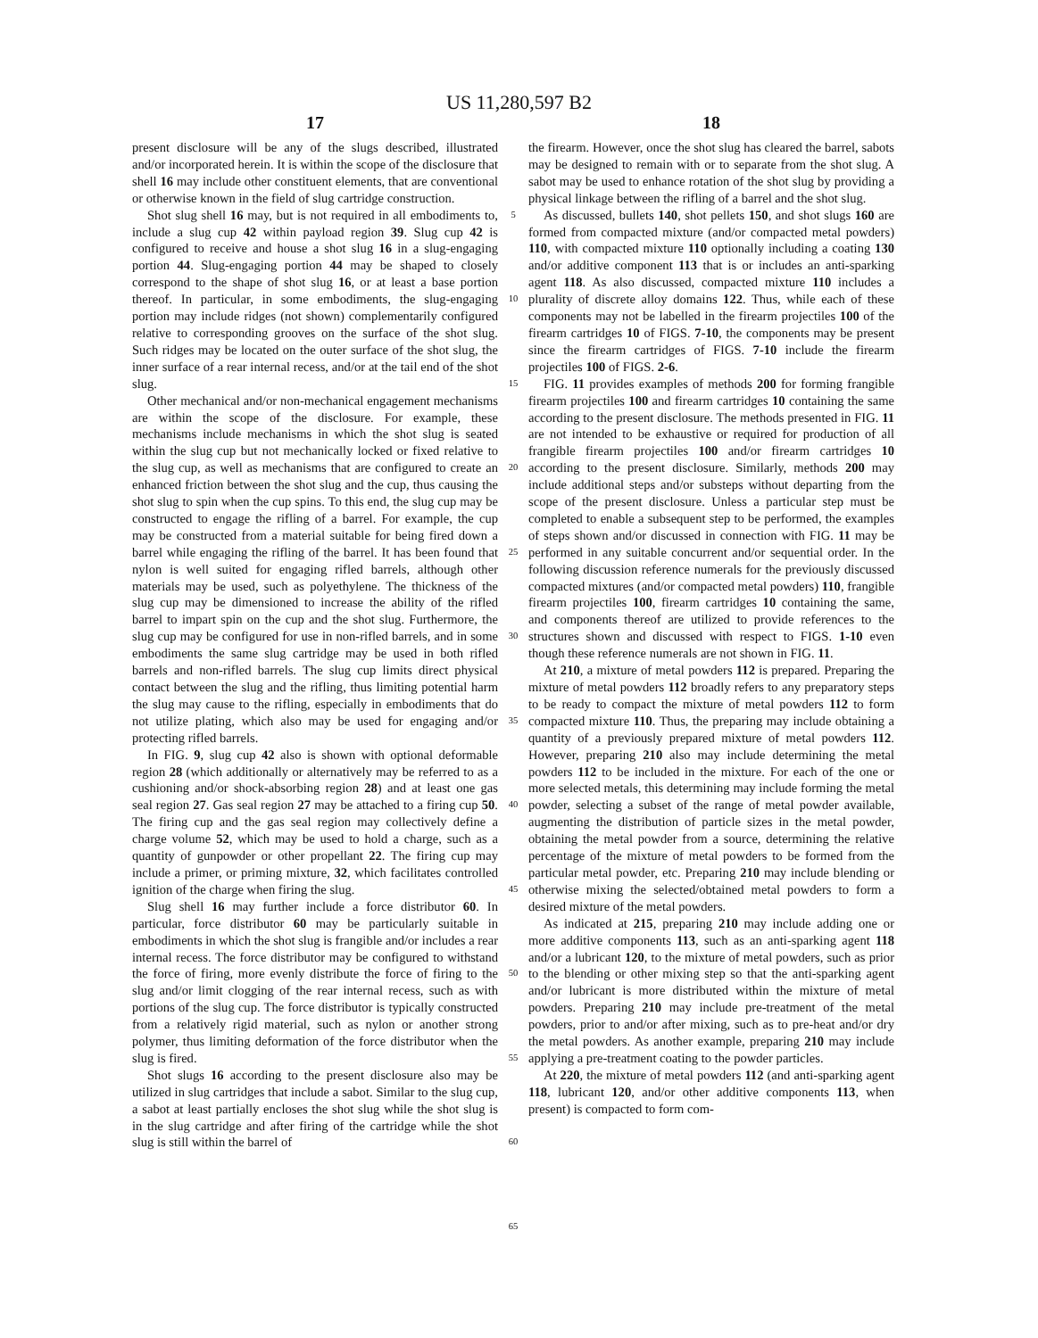US 11,280,597 B2
17
present disclosure will be any of the slugs described, illustrated and/or incorporated herein. It is within the scope of the disclosure that shell 16 may include other constituent elements, that are conventional or otherwise known in the field of slug cartridge construction.
Shot slug shell 16 may, but is not required in all embodiments to, include a slug cup 42 within payload region 39. Slug cup 42 is configured to receive and house a shot slug 16 in a slug-engaging portion 44. Slug-engaging portion 44 may be shaped to closely correspond to the shape of shot slug 16, or at least a base portion thereof. In particular, in some embodiments, the slug-engaging portion may include ridges (not shown) complementarily configured relative to corresponding grooves on the surface of the shot slug. Such ridges may be located on the outer surface of the shot slug, the inner surface of a rear internal recess, and/or at the tail end of the shot slug.
Other mechanical and/or non-mechanical engagement mechanisms are within the scope of the disclosure. For example, these mechanisms include mechanisms in which the shot slug is seated within the slug cup but not mechanically locked or fixed relative to the slug cup, as well as mechanisms that are configured to create an enhanced friction between the shot slug and the cup, thus causing the shot slug to spin when the cup spins. To this end, the slug cup may be constructed to engage the rifling of a barrel. For example, the cup may be constructed from a material suitable for being fired down a barrel while engaging the rifling of the barrel. It has been found that nylon is well suited for engaging rifled barrels, although other materials may be used, such as polyethylene. The thickness of the slug cup may be dimensioned to increase the ability of the rifled barrel to impart spin on the cup and the shot slug. Furthermore, the slug cup may be configured for use in non-rifled barrels, and in some embodiments the same slug cartridge may be used in both rifled barrels and non-rifled barrels. The slug cup limits direct physical contact between the slug and the rifling, thus limiting potential harm the slug may cause to the rifling, especially in embodiments that do not utilize plating, which also may be used for engaging and/or protecting rifled barrels.
In FIG. 9, slug cup 42 also is shown with optional deformable region 28 (which additionally or alternatively may be referred to as a cushioning and/or shock-absorbing region 28) and at least one gas seal region 27. Gas seal region 27 may be attached to a firing cup 50. The firing cup and the gas seal region may collectively define a charge volume 52, which may be used to hold a charge, such as a quantity of gunpowder or other propellant 22. The firing cup may include a primer, or priming mixture, 32, which facilitates controlled ignition of the charge when firing the slug.
Slug shell 16 may further include a force distributor 60. In particular, force distributor 60 may be particularly suitable in embodiments in which the shot slug is frangible and/or includes a rear internal recess. The force distributor may be configured to withstand the force of firing, more evenly distribute the force of firing to the slug and/or limit clogging of the rear internal recess, such as with portions of the slug cup. The force distributor is typically constructed from a relatively rigid material, such as nylon or another strong polymer, thus limiting deformation of the force distributor when the slug is fired.
Shot slugs 16 according to the present disclosure also may be utilized in slug cartridges that include a sabot. Similar to the slug cup, a sabot at least partially encloses the shot slug while the shot slug is in the slug cartridge and after firing of the cartridge while the shot slug is still within the barrel of
5
10
15
20
25
30
35
40
45
50
55
60
65
18
the firearm. However, once the shot slug has cleared the barrel, sabots may be designed to remain with or to separate from the shot slug. A sabot may be used to enhance rotation of the shot slug by providing a physical linkage between the rifling of a barrel and the shot slug.
As discussed, bullets 140, shot pellets 150, and shot slugs 160 are formed from compacted mixture (and/or compacted metal powders) 110, with compacted mixture 110 optionally including a coating 130 and/or additive component 113 that is or includes an anti-sparking agent 118. As also discussed, compacted mixture 110 includes a plurality of discrete alloy domains 122. Thus, while each of these components may not be labelled in the firearm projectiles 100 of the firearm cartridges 10 of FIGS. 7-10, the components may be present since the firearm cartridges of FIGS. 7-10 include the firearm projectiles 100 of FIGS. 2-6.
FIG. 11 provides examples of methods 200 for forming frangible firearm projectiles 100 and firearm cartridges 10 containing the same according to the present disclosure. The methods presented in FIG. 11 are not intended to be exhaustive or required for production of all frangible firearm projectiles 100 and/or firearm cartridges 10 according to the present disclosure. Similarly, methods 200 may include additional steps and/or substeps without departing from the scope of the present disclosure. Unless a particular step must be completed to enable a subsequent step to be performed, the examples of steps shown and/or discussed in connection with FIG. 11 may be performed in any suitable concurrent and/or sequential order. In the following discussion reference numerals for the previously discussed compacted mixtures (and/or compacted metal powders) 110, frangible firearm projectiles 100, firearm cartridges 10 containing the same, and components thereof are utilized to provide references to the structures shown and discussed with respect to FIGS. 1-10 even though these reference numerals are not shown in FIG. 11.
At 210, a mixture of metal powders 112 is prepared. Preparing the mixture of metal powders 112 broadly refers to any preparatory steps to be ready to compact the mixture of metal powders 112 to form compacted mixture 110. Thus, the preparing may include obtaining a quantity of a previously prepared mixture of metal powders 112. However, preparing 210 also may include determining the metal powders 112 to be included in the mixture. For each of the one or more selected metals, this determining may include forming the metal powder, selecting a subset of the range of metal powder available, augmenting the distribution of particle sizes in the metal powder, obtaining the metal powder from a source, determining the relative percentage of the mixture of metal powders to be formed from the particular metal powder, etc. Preparing 210 may include blending or otherwise mixing the selected/obtained metal powders to form a desired mixture of the metal powders.
As indicated at 215, preparing 210 may include adding one or more additive components 113, such as an anti-sparking agent 118 and/or a lubricant 120, to the mixture of metal powders, such as prior to the blending or other mixing step so that the anti-sparking agent and/or lubricant is more distributed within the mixture of metal powders. Preparing 210 may include pre-treatment of the metal powders, prior to and/or after mixing, such as to pre-heat and/or dry the metal powders. As another example, preparing 210 may include applying a pre-treatment coating to the powder particles.
At 220, the mixture of metal powders 112 (and anti-sparking agent 118, lubricant 120, and/or other additive components 113, when present) is compacted to form com-